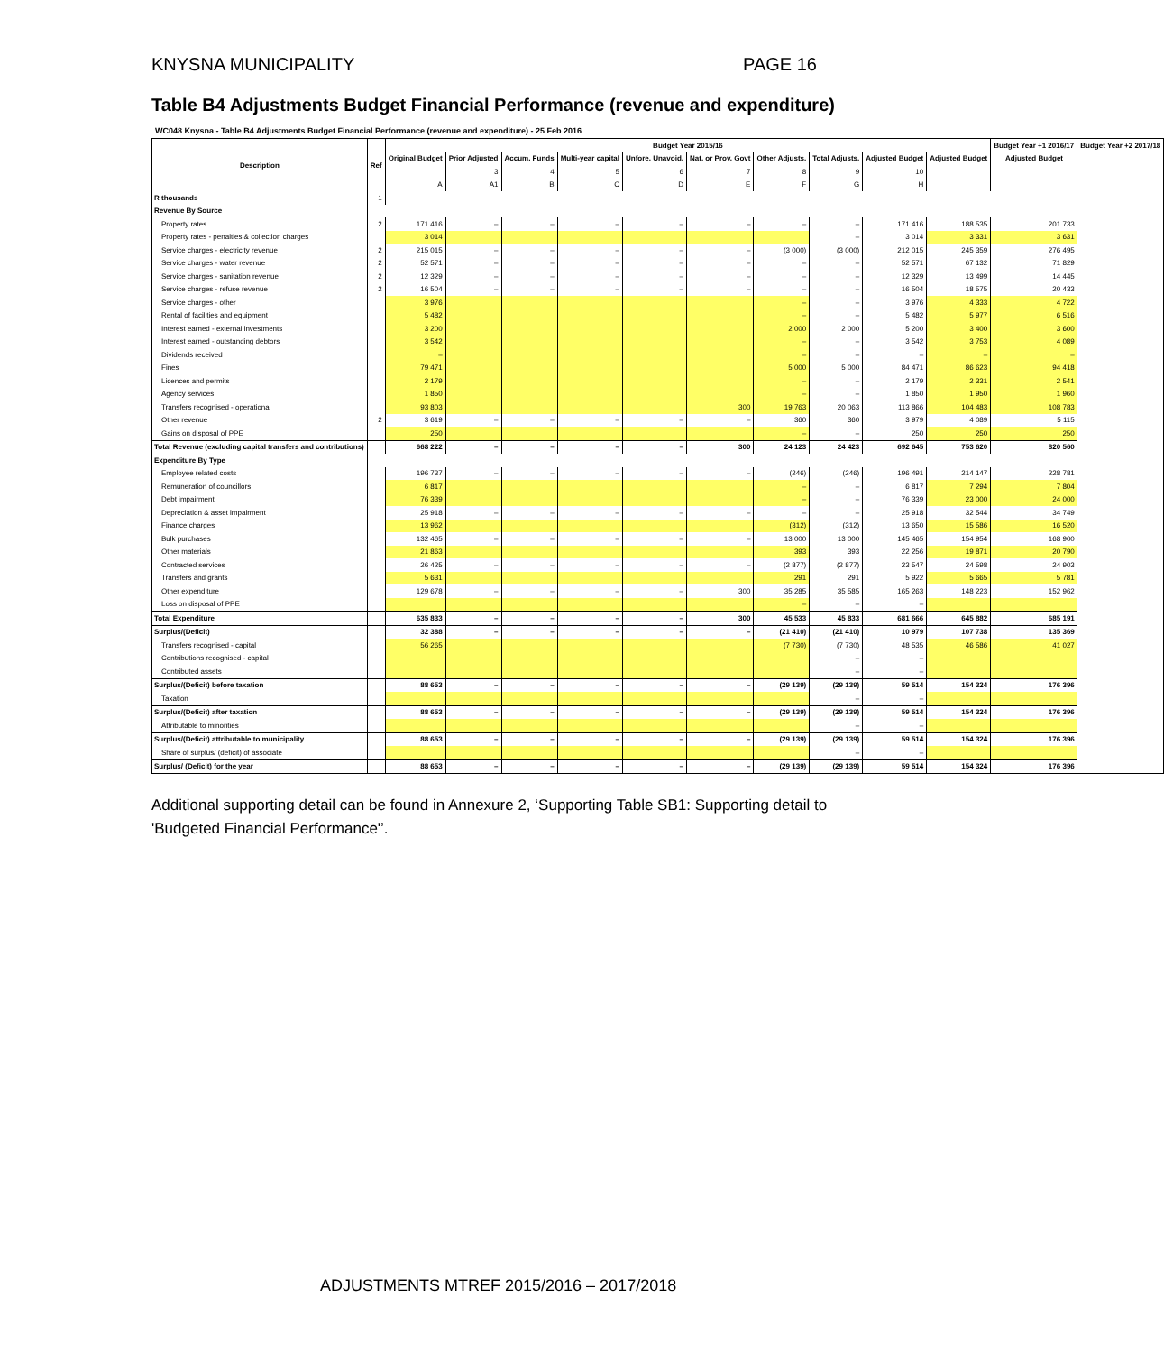KNYSNA MUNICIPALITY PAGE 16
Table B4 Adjustments Budget Financial Performance (revenue and expenditure)
WC048 Knysna - Table B4 Adjustments Budget Financial Performance (revenue and expenditure) - 25 Feb 2016
| Description | Ref | Budget Year 2015/16 | | | | | | | | | | Budget Year +1 2016/17 | Budget Year +2 2017/18 |
| --- | --- | --- | --- | --- | --- | --- | --- | --- | --- | --- | --- | --- | --- |
| | | Original Budget | Prior Adjusted | Accum. Funds | Multi-year capital | Unfore. Unavoid. | Nat. or Prov. Govt | Other Adjusts. | Total Adjusts. | Adjusted Budget | Adjusted Budget | Adjusted Budget | |
| | | | 3 | 4 | 5 | 6 | 7 | 8 | 9 | 10 | | | |
| | | A | A1 | B | C | D | E | F | G | H | | | |
| R thousands | 1 | | | | | | | | | | | | |
| Revenue By Source | | | | | | | | | | | | | |
| Property rates | 2 | 171 416 | – | – | – | – | – | – | – | 171 416 | 188 535 | 201 733 | |
| Property rates - penalties & collection charges | | 3 014 | | | | | | | – | 3 014 | 3 331 | 3 631 | |
| Service charges - electricity revenue | 2 | 215 015 | – | – | – | – | – | (3 000) | (3 000) | 212 015 | 245 359 | 276 495 | |
| Service charges - water revenue | 2 | 52 571 | – | – | – | – | – | – | – | 52 571 | 67 132 | 71 829 | |
| Service charges - sanitation revenue | 2 | 12 329 | – | – | – | – | – | – | – | 12 329 | 13 499 | 14 445 | |
| Service charges - refuse revenue | 2 | 16 504 | – | – | – | – | – | – | – | 16 504 | 18 575 | 20 433 | |
| Service charges - other | | 3 976 | | | | | | – | – | 3 976 | 4 333 | 4 722 | |
| Rental of facilities and equipment | | 5 482 | | | | | | – | – | 5 482 | 5 977 | 6 516 | |
| Interest earned - external investments | | 3 200 | | | | | | 2 000 | 2 000 | 5 200 | 3 400 | 3 600 | |
| Interest earned - outstanding debtors | | 3 542 | | | | | | – | – | 3 542 | 3 753 | 4 089 | |
| Dividends received | | – | | | | | | – | – | – | – | – | |
| Fines | | 79 471 | | | | | | 5 000 | 5 000 | 84 471 | 86 623 | 94 418 | |
| Licences and permits | | 2 179 | | | | | | – | – | 2 179 | 2 331 | 2 541 | |
| Agency services | | 1 850 | | | | | | – | – | 1 850 | 1 950 | 1 960 | |
| Transfers recognised - operational | | 93 803 | | | | | 300 | 19 763 | 20 063 | 113 866 | 104 483 | 108 783 | |
| Other revenue | 2 | 3 619 | – | – | – | – | – | 360 | 360 | 3 979 | 4 089 | 5 115 | |
| Gains on disposal of PPE | | 250 | | | | | | – | – | 250 | 250 | 250 | |
| Total Revenue (excluding capital transfers and contributions) | | 668 222 | – | – | – | – | 300 | 24 123 | 24 423 | 692 645 | 753 620 | 820 560 | |
| Expenditure By Type | | | | | | | | | | | | | |
| Employee related costs | | 196 737 | – | – | – | – | – | (246) | (246) | 196 491 | 214 147 | 228 781 | |
| Remuneration of councillors | | 6 817 | | | | | | – | – | 6 817 | 7 294 | 7 804 | |
| Debt impairment | | 76 339 | | | | | | – | – | 76 339 | 23 000 | 24 000 | |
| Depreciation & asset impairment | | 25 918 | – | – | – | – | – | – | – | 25 918 | 32 544 | 34 749 | |
| Finance charges | | 13 962 | | | | | | (312) | (312) | 13 650 | 15 586 | 16 520 | |
| Bulk purchases | | 132 465 | – | – | – | – | – | 13 000 | 13 000 | 145 465 | 154 954 | 168 900 | |
| Other materials | | 21 863 | | | | | | 393 | 393 | 22 256 | 19 871 | 20 790 | |
| Contracted services | | 26 425 | – | – | – | – | – | (2 877) | (2 877) | 23 547 | 24 598 | 24 903 | |
| Transfers and grants | | 5 631 | | | | | | 291 | 291 | 5 922 | 5 665 | 5 781 | |
| Other expenditure | | 129 678 | – | – | – | – | 300 | 35 285 | 35 585 | 165 263 | 148 223 | 152 962 | |
| Loss on disposal of PPE | | | | | | | | – | – | – | | | |
| Total Expenditure | | 635 833 | – | – | – | – | 300 | 45 533 | 45 833 | 681 666 | 645 882 | 685 191 | |
| Surplus/(Deficit) | | 32 388 | – | – | – | – | – | (21 410) | (21 410) | 10 979 | 107 738 | 135 369 | |
| Transfers recognised - capital | | 56 265 | | | | | | (7 730) | (7 730) | 48 535 | 46 586 | 41 027 | |
| Contributions recognised - capital | | | | | | | | | – | – | | | |
| Contributed assets | | | | | | | | | – | – | | | |
| Surplus/(Deficit) before taxation | | 88 653 | – | – | – | – | – | (29 139) | (29 139) | 59 514 | 154 324 | 176 396 | |
| Taxation | | | | | | | | | – | – | | | |
| Surplus/(Deficit) after taxation | | 88 653 | – | – | – | – | – | (29 139) | (29 139) | 59 514 | 154 324 | 176 396 | |
| Attributable to minorities | | | | | | | | | – | – | | | |
| Surplus/(Deficit) attributable to municipality | | 88 653 | – | – | – | – | – | (29 139) | (29 139) | 59 514 | 154 324 | 176 396 | |
| Share of surplus/ (deficit) of associate | | | | | | | | | – | – | | | |
| Surplus/ (Deficit) for the year | | 88 653 | – | – | – | – | – | (29 139) | (29 139) | 59 514 | 154 324 | 176 396 | |
Additional supporting detail can be found in Annexure 2, ‘Supporting Table SB1: Supporting detail to 'Budgeted Financial Performance'’.
ADJUSTMENTS MTREF 2015/2016 – 2017/2018